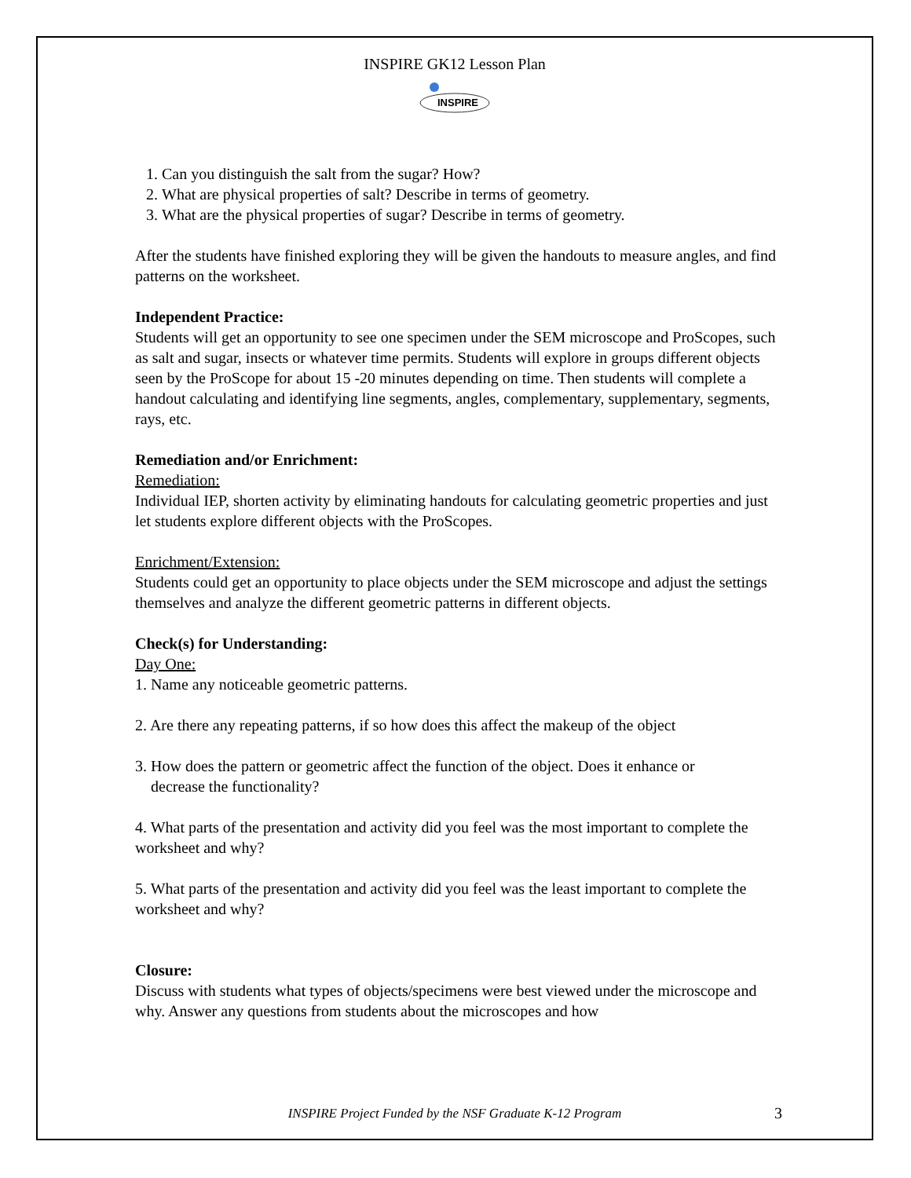INSPIRE GK12 Lesson Plan
INSPIRE
1. Can you distinguish the salt from the sugar? How?
2. What are physical properties of salt? Describe in terms of geometry.
3. What are the physical properties of sugar? Describe in terms of geometry.
After the students have finished exploring they will be given the handouts to measure angles, and find patterns on the worksheet.
Independent Practice:
Students will get an opportunity to see one specimen under the SEM microscope and ProScopes, such as salt and sugar, insects or whatever time permits. Students will explore in groups different objects seen by the ProScope for about 15 -20 minutes depending on time. Then students will complete a handout calculating and identifying line segments, angles, complementary, supplementary, segments, rays, etc.
Remediation and/or Enrichment:
Remediation:
Individual IEP, shorten activity by eliminating handouts for calculating geometric properties and just let students explore different objects with the ProScopes.
Enrichment/Extension:
Students could get an opportunity to place objects under the SEM microscope and adjust the settings themselves and analyze the different geometric patterns in different objects.
Check(s) for Understanding:
Day One:
1. Name any noticeable geometric patterns.
2. Are there any repeating patterns, if so how does this affect the makeup of the object
3. How does the pattern or geometric affect the function of the object. Does it enhance or
decrease the functionality?
4. What parts of the presentation and activity did you feel was the most important to complete the worksheet and why?
5. What parts of the presentation and activity did you feel was the least important to complete the worksheet and why?
Closure:
Discuss with students what types of objects/specimens were best viewed under the microscope and why. Answer any questions from students about the microscopes and how
INSPIRE Project Funded by the NSF Graduate K-12 Program 3